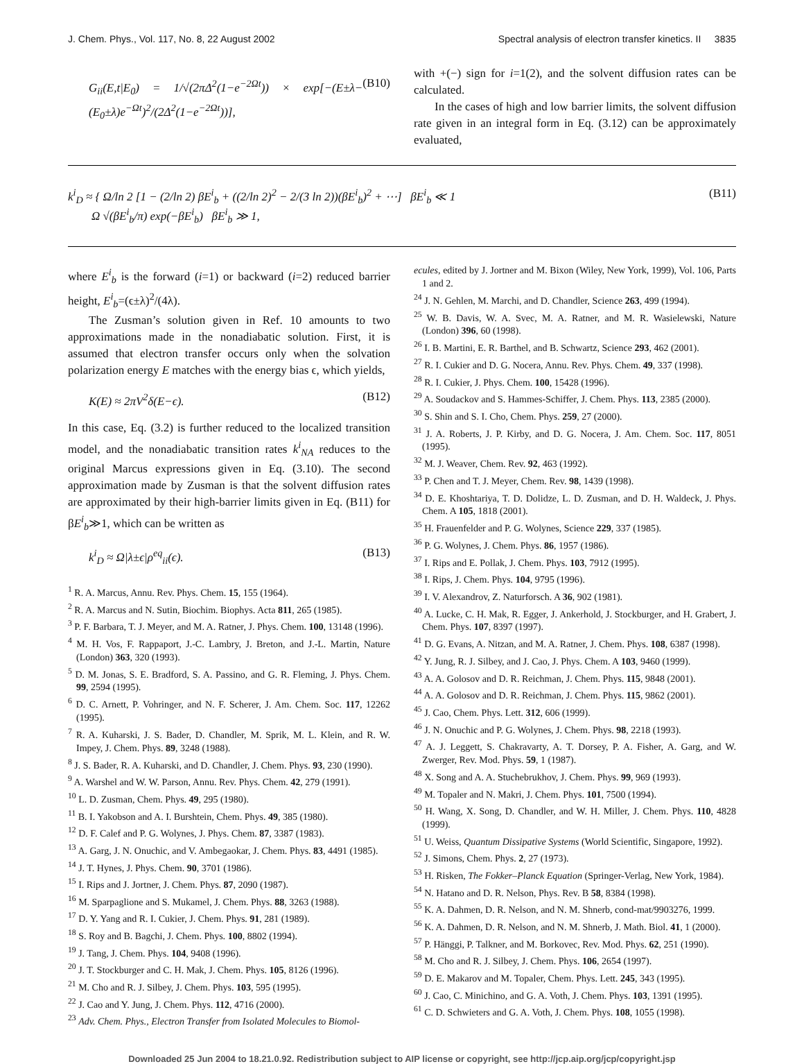J. Chem. Phys., Vol. 117, No. 8, 22 August 2002 Spectral analysis of electron transfer kinetics. II 3835
G<sub>ii</sub>(E,t|E<sub>0</sub>) = 1/√(2πΔ<sup>2</sup>(1−e<sup>−2Ωt</sup>)) × exp[−(E±λ−(E<sub>0</sub>±λ)e<sup>−Ωt</sup>)<sup>2</sup>/(2Δ<sup>2</sup>(1−e<sup>−2Ωt</sup>))], (B10)
with +(−) sign for i=1(2), and the solvent diffusion rates can be calculated.
In the cases of high and low barrier limits, the solvent diffusion rate given in an integral form in Eq. (3.12) can be approximately evaluated,
k<sup>i</sup><sub>D</sub> ≈ { Ω/ln 2 [1 − (2/ln 2) βE<sup>i</sup><sub>b</sub> + ((2/ln 2)<sup>2</sup> − 2/(3 ln 2))(βE<sup>i</sup><sub>b</sub>)<sup>2</sup> + ⋯] βE<sup>i</sup><sub>b</sub> ≪ 1
Ω √(βE<sup>i</sup><sub>b</sub>/π) exp(−βE<sup>i</sup><sub>b</sub>) βE<sup>i</sup><sub>b</sub> ≫ 1, (B11)
where E<sup>i</sup><sub>b</sub> is the forward (i=1) or backward (i=2) reduced barrier height, E<sup>i</sup><sub>b</sub>=(ϵ±λ)<sup>2</sup>/(4λ).
The Zusman’s solution given in Ref. 10 amounts to two approximations made in the nonadiabatic solution. First, it is assumed that electron transfer occurs only when the solvation polarization energy E matches with the energy bias ϵ, which yields,
K(E) ≈ 2πV<sup>2</sup>δ(E−ϵ). (B12)
In this case, Eq. (3.2) is further reduced to the localized transition model, and the nonadiabatic transition rates k<sup>i</sup><sub>NA</sub> reduces to the original Marcus expressions given in Eq. (3.10). The second approximation made by Zusman is that the solvent diffusion rates are approximated by their high-barrier limits given in Eq. (B11) for βE<sup>i</sup><sub>b</sub>≫1, which can be written as
k<sup>i</sup><sub>D</sub> ≈ Ω|λ±ϵ|ρ<sup>eq</sup><sub>ii</sub>(ϵ). (B13)
<sup>1</sup> R. A. Marcus, Annu. Rev. Phys. Chem. 15, 155 (1964).
<sup>2</sup> R. A. Marcus and N. Sutin, Biochim. Biophys. Acta 811, 265 (1985).
<sup>3</sup> P. F. Barbara, T. J. Meyer, and M. A. Ratner, J. Phys. Chem. 100, 13148 (1996).
<sup>4</sup> M. H. Vos, F. Rappaport, J.-C. Lambry, J. Breton, and J.-L. Martin, Nature (London) 363, 320 (1993).
<sup>5</sup> D. M. Jonas, S. E. Bradford, S. A. Passino, and G. R. Fleming, J. Phys. Chem. 99, 2594 (1995).
<sup>6</sup> D. C. Arnett, P. Vohringer, and N. F. Scherer, J. Am. Chem. Soc. 117, 12262 (1995).
<sup>7</sup> R. A. Kuharski, J. S. Bader, D. Chandler, M. Sprik, M. L. Klein, and R. W. Impey, J. Chem. Phys. 89, 3248 (1988).
<sup>8</sup> J. S. Bader, R. A. Kuharski, and D. Chandler, J. Chem. Phys. 93, 230 (1990).
<sup>9</sup> A. Warshel and W. W. Parson, Annu. Rev. Phys. Chem. 42, 279 (1991).
<sup>10</sup> L. D. Zusman, Chem. Phys. 49, 295 (1980).
<sup>11</sup> B. I. Yakobson and A. I. Burshtein, Chem. Phys. 49, 385 (1980).
<sup>12</sup> D. F. Calef and P. G. Wolynes, J. Phys. Chem. 87, 3387 (1983).
<sup>13</sup> A. Garg, J. N. Onuchic, and V. Ambegaokar, J. Chem. Phys. 83, 4491 (1985).
<sup>14</sup> J. T. Hynes, J. Phys. Chem. 90, 3701 (1986).
<sup>15</sup> I. Rips and J. Jortner, J. Chem. Phys. 87, 2090 (1987).
<sup>16</sup> M. Sparpaglione and S. Mukamel, J. Chem. Phys. 88, 3263 (1988).
<sup>17</sup> D. Y. Yang and R. I. Cukier, J. Chem. Phys. 91, 281 (1989).
<sup>18</sup> S. Roy and B. Bagchi, J. Chem. Phys. 100, 8802 (1994).
<sup>19</sup> J. Tang, J. Chem. Phys. 104, 9408 (1996).
<sup>20</sup> J. T. Stockburger and C. H. Mak, J. Chem. Phys. 105, 8126 (1996).
<sup>21</sup> M. Cho and R. J. Silbey, J. Chem. Phys. 103, 595 (1995).
<sup>22</sup> J. Cao and Y. Jung, J. Chem. Phys. 112, 4716 (2000).
<sup>23</sup> Adv. Chem. Phys., Electron Transfer from Isolated Molecules to Biomol-
ecules, edited by J. Jortner and M. Bixon (Wiley, New York, 1999), Vol. 106, Parts 1 and 2.
<sup>24</sup> J. N. Gehlen, M. Marchi, and D. Chandler, Science 263, 499 (1994).
<sup>25</sup> W. B. Davis, W. A. Svec, M. A. Ratner, and M. R. Wasielewski, Nature (London) 396, 60 (1998).
<sup>26</sup> I. B. Martini, E. R. Barthel, and B. Schwartz, Science 293, 462 (2001).
<sup>27</sup> R. I. Cukier and D. G. Nocera, Annu. Rev. Phys. Chem. 49, 337 (1998).
<sup>28</sup> R. I. Cukier, J. Phys. Chem. 100, 15428 (1996).
<sup>29</sup> A. Soudackov and S. Hammes-Schiffer, J. Chem. Phys. 113, 2385 (2000).
<sup>30</sup> S. Shin and S. I. Cho, Chem. Phys. 259, 27 (2000).
<sup>31</sup> J. A. Roberts, J. P. Kirby, and D. G. Nocera, J. Am. Chem. Soc. 117, 8051 (1995).
<sup>32</sup> M. J. Weaver, Chem. Rev. 92, 463 (1992).
<sup>33</sup> P. Chen and T. J. Meyer, Chem. Rev. 98, 1439 (1998).
<sup>34</sup> D. E. Khoshtariya, T. D. Dolidze, L. D. Zusman, and D. H. Waldeck, J. Phys. Chem. A 105, 1818 (2001).
<sup>35</sup> H. Frauenfelder and P. G. Wolynes, Science 229, 337 (1985).
<sup>36</sup> P. G. Wolynes, J. Chem. Phys. 86, 1957 (1986).
<sup>37</sup> I. Rips and E. Pollak, J. Chem. Phys. 103, 7912 (1995).
<sup>38</sup> I. Rips, J. Chem. Phys. 104, 9795 (1996).
<sup>39</sup> I. V. Alexandrov, Z. Naturforsch. A 36, 902 (1981).
<sup>40</sup> A. Lucke, C. H. Mak, R. Egger, J. Ankerhold, J. Stockburger, and H. Grabert, J. Chem. Phys. 107, 8397 (1997).
<sup>41</sup> D. G. Evans, A. Nitzan, and M. A. Ratner, J. Chem. Phys. 108, 6387 (1998).
<sup>42</sup> Y. Jung, R. J. Silbey, and J. Cao, J. Phys. Chem. A 103, 9460 (1999).
<sup>43</sup> A. A. Golosov and D. R. Reichman, J. Chem. Phys. 115, 9848 (2001).
<sup>44</sup> A. A. Golosov and D. R. Reichman, J. Chem. Phys. 115, 9862 (2001).
<sup>45</sup> J. Cao, Chem. Phys. Lett. 312, 606 (1999).
<sup>46</sup> J. N. Onuchic and P. G. Wolynes, J. Chem. Phys. 98, 2218 (1993).
<sup>47</sup> A. J. Leggett, S. Chakravarty, A. T. Dorsey, P. A. Fisher, A. Garg, and W. Zwerger, Rev. Mod. Phys. 59, 1 (1987).
<sup>48</sup> X. Song and A. A. Stuchebrukhov, J. Chem. Phys. 99, 969 (1993).
<sup>49</sup> M. Topaler and N. Makri, J. Chem. Phys. 101, 7500 (1994).
<sup>50</sup> H. Wang, X. Song, D. Chandler, and W. H. Miller, J. Chem. Phys. 110, 4828 (1999).
<sup>51</sup> U. Weiss, Quantum Dissipative Systems (World Scientific, Singapore, 1992).
<sup>52</sup> J. Simons, Chem. Phys. 2, 27 (1973).
<sup>53</sup> H. Risken, The Fokker–Planck Equation (Springer-Verlag, New York, 1984).
<sup>54</sup> N. Hatano and D. R. Nelson, Phys. Rev. B 58, 8384 (1998).
<sup>55</sup> K. A. Dahmen, D. R. Nelson, and N. M. Shnerb, cond-mat/9903276, 1999.
<sup>56</sup> K. A. Dahmen, D. R. Nelson, and N. M. Shnerb, J. Math. Biol. 41, 1 (2000).
<sup>57</sup> P. Hänggi, P. Talkner, and M. Borkovec, Rev. Mod. Phys. 62, 251 (1990).
<sup>58</sup> M. Cho and R. J. Silbey, J. Chem. Phys. 106, 2654 (1997).
<sup>59</sup> D. E. Makarov and M. Topaler, Chem. Phys. Lett. 245, 343 (1995).
<sup>60</sup> J. Cao, C. Minichino, and G. A. Voth, J. Chem. Phys. 103, 1391 (1995).
<sup>61</sup> C. D. Schwieters and G. A. Voth, J. Chem. Phys. 108, 1055 (1998).
Downloaded 25 Jun 2004 to 18.21.0.92. Redistribution subject to AIP license or copyright, see http://jcp.aip.org/jcp/copyright.jsp